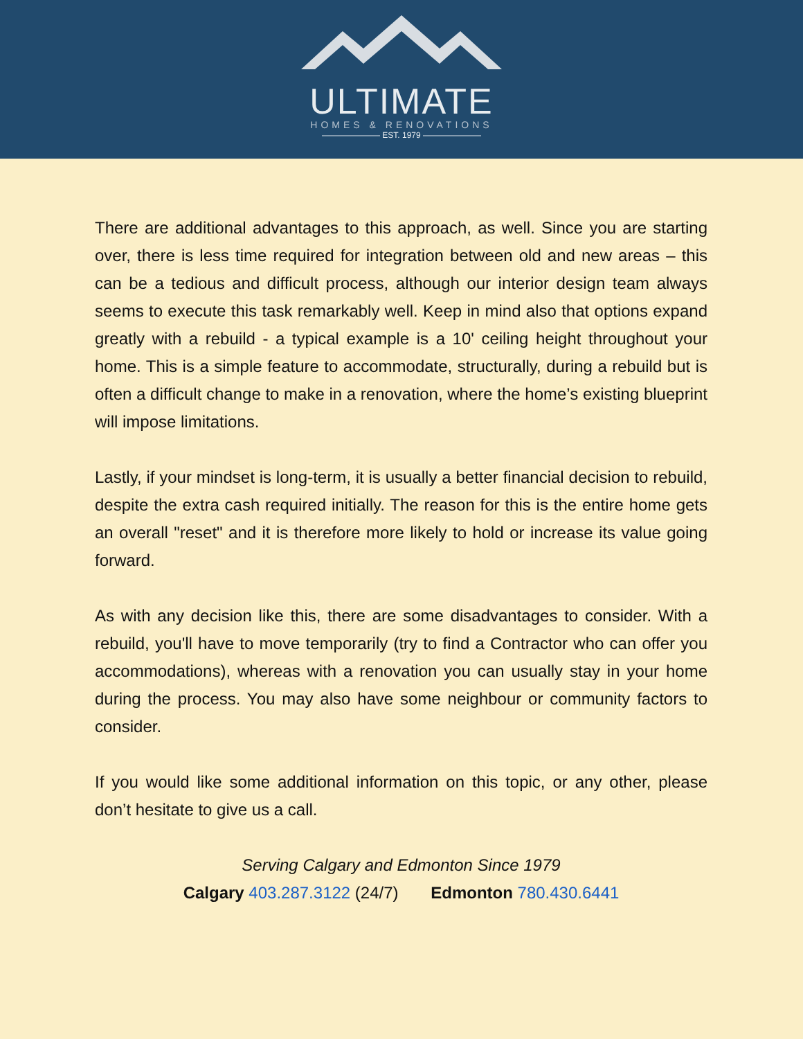ULTIMATE
HOMES & RENOVATIONS
——————— EST. 1979 ———————
There are additional advantages to this approach, as well. Since you are starting over, there is less time required for integration between old and new areas – this can be a tedious and difficult process, although our interior design team always seems to execute this task remarkably well. Keep in mind also that options expand greatly with a rebuild - a typical example is a 10' ceiling height throughout your home. This is a simple feature to accommodate, structurally, during a rebuild but is often a difficult change to make in a renovation, where the home’s existing blueprint will impose limitations.
Lastly, if your mindset is long-term, it is usually a better financial decision to rebuild, despite the extra cash required initially. The reason for this is the entire home gets an overall "reset" and it is therefore more likely to hold or increase its value going forward.
As with any decision like this, there are some disadvantages to consider. With a rebuild, you'll have to move temporarily (try to find a Contractor who can offer you accommodations), whereas with a renovation you can usually stay in your home during the process. You may also have some neighbour or community factors to consider.
If you would like some additional information on this topic, or any other, please don’t hesitate to give us a call.
Serving Calgary and Edmonton Since 1979
Calgary 403.287.3122 (24/7) Edmonton 780.430.6441